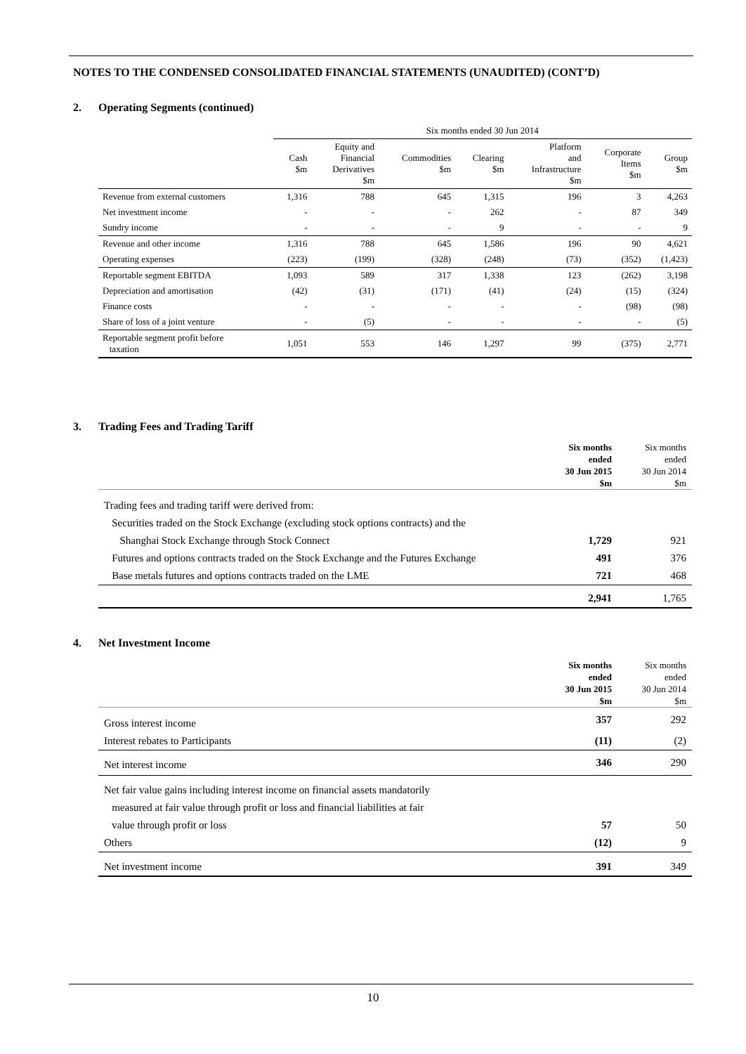NOTES TO THE CONDENSED CONSOLIDATED FINANCIAL STATEMENTS (UNAUDITED) (CONT’D)
2. Operating Segments (continued)
| | Six months ended 30 Jun 2014 | | | | | | |
| --- | --- | --- | --- | --- | --- | --- | --- |
| | Cash $m | Equity and Financial Derivatives $m | Commodities $m | Clearing $m | Platform and Infrastructure $m | Corporate Items $m | Group $m |
| Revenue from external customers | 1,316 | 788 | 645 | 1,315 | 196 | 3 | 4,263 |
| Net investment income | - | - | - | 262 | - | 87 | 349 |
| Sundry income | - | - | - | 9 | - | - | 9 |
| Revenue and other income | 1,316 | 788 | 645 | 1,586 | 196 | 90 | 4,621 |
| Operating expenses | (223) | (199) | (328) | (248) | (73) | (352) | (1,423) |
| Reportable segment EBITDA | 1,093 | 589 | 317 | 1,338 | 123 | (262) | 3,198 |
| Depreciation and amortisation | (42) | (31) | (171) | (41) | (24) | (15) | (324) |
| Finance costs | - | - | - | - | - | (98) | (98) |
| Share of loss of a joint venture | - | (5) | - | - | - | - | (5) |
| Reportable segment profit before taxation | 1,051 | 553 | 146 | 1,297 | 99 | (375) | 2,771 |
3. Trading Fees and Trading Tariff
| | Six months ended 30 Jun 2015 $m | Six months ended 30 Jun 2014 $m |
| --- | --- | --- |
| Trading fees and trading tariff were derived from: | | |
| Securities traded on the Stock Exchange (excluding stock options contracts) and the | | |
| Shanghai Stock Exchange through Stock Connect | 1,729 | 921 |
| Futures and options contracts traded on the Stock Exchange and the Futures Exchange | 491 | 376 |
| Base metals futures and options contracts traded on the LME | 721 | 468 |
| | 2,941 | 1,765 |
4. Net Investment Income
| | Six months ended 30 Jun 2015 $m | Six months ended 30 Jun 2014 $m |
| --- | --- | --- |
| Gross interest income | 357 | 292 |
| Interest rebates to Participants | (11) | (2) |
| Net interest income | 346 | 290 |
| Net fair value gains including interest income on financial assets mandatorily | | |
| measured at fair value through profit or loss and financial liabilities at fair | | |
| value through profit or loss | 57 | 50 |
| Others | (12) | 9 |
| Net investment income | 391 | 349 |
10